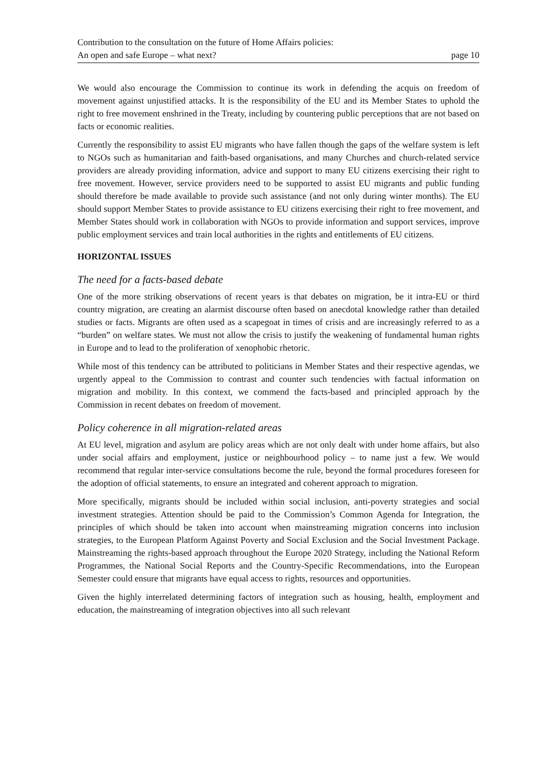Contribution to the consultation on the future of Home Affairs policies:
An open and safe Europe – what next? page 10
We would also encourage the Commission to continue its work in defending the acquis on freedom of movement against unjustified attacks. It is the responsibility of the EU and its Member States to uphold the right to free movement enshrined in the Treaty, including by countering public perceptions that are not based on facts or economic realities.
Currently the responsibility to assist EU migrants who have fallen though the gaps of the welfare system is left to NGOs such as humanitarian and faith-based organisations, and many Churches and church-related service providers are already providing information, advice and support to many EU citizens exercising their right to free movement. However, service providers need to be supported to assist EU migrants and public funding should therefore be made available to provide such assistance (and not only during winter months). The EU should support Member States to provide assistance to EU citizens exercising their right to free movement, and Member States should work in collaboration with NGOs to provide information and support services, improve public employment services and train local authorities in the rights and entitlements of EU citizens.
HORIZONTAL ISSUES
The need for a facts-based debate
One of the more striking observations of recent years is that debates on migration, be it intra-EU or third country migration, are creating an alarmist discourse often based on anecdotal knowledge rather than detailed studies or facts. Migrants are often used as a scapegoat in times of crisis and are increasingly referred to as a “burden” on welfare states. We must not allow the crisis to justify the weakening of fundamental human rights in Europe and to lead to the proliferation of xenophobic rhetoric.
While most of this tendency can be attributed to politicians in Member States and their respective agendas, we urgently appeal to the Commission to contrast and counter such tendencies with factual information on migration and mobility. In this context, we commend the facts-based and principled approach by the Commission in recent debates on freedom of movement.
Policy coherence in all migration-related areas
At EU level, migration and asylum are policy areas which are not only dealt with under home affairs, but also under social affairs and employment, justice or neighbourhood policy – to name just a few. We would recommend that regular inter-service consultations become the rule, beyond the formal procedures foreseen for the adoption of official statements, to ensure an integrated and coherent approach to migration.
More specifically, migrants should be included within social inclusion, anti-poverty strategies and social investment strategies. Attention should be paid to the Commission’s Common Agenda for Integration, the principles of which should be taken into account when mainstreaming migration concerns into inclusion strategies, to the European Platform Against Poverty and Social Exclusion and the Social Investment Package. Mainstreaming the rights-based approach throughout the Europe 2020 Strategy, including the National Reform Programmes, the National Social Reports and the Country-Specific Recommendations, into the European Semester could ensure that migrants have equal access to rights, resources and opportunities.
Given the highly interrelated determining factors of integration such as housing, health, employment and education, the mainstreaming of integration objectives into all such relevant